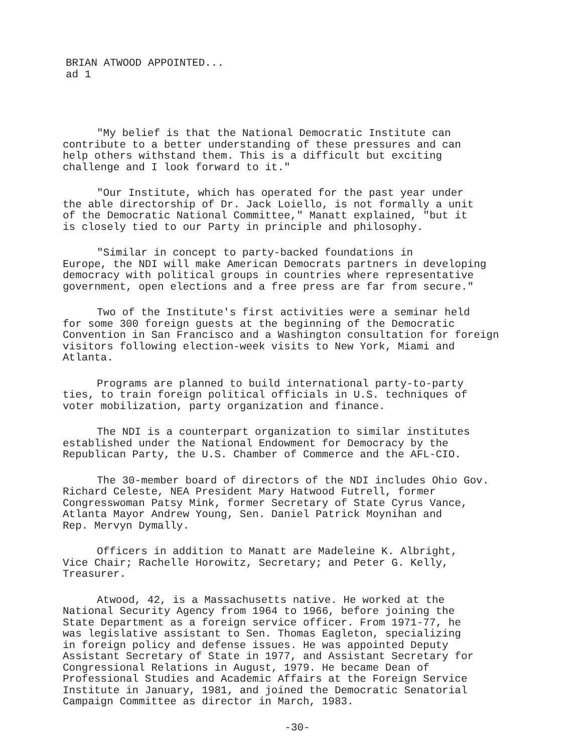BRIAN ATWOOD APPOINTED... ad 1
"My belief is that the National Democratic Institute can contribute to a better understanding of these pressures and can help others withstand them. This is a difficult but exciting challenge and I look forward to it."
"Our Institute, which has operated for the past year under the able directorship of Dr. Jack Loiello, is not formally a unit of the Democratic National Committee," Manatt explained, "but it is closely tied to our Party in principle and philosophy.
"Similar in concept to party-backed foundations in Europe, the NDI will make American Democrats partners in developing democracy with political groups in countries where representative government, open elections and a free press are far from secure."
Two of the Institute's first activities were a seminar held for some 300 foreign guests at the beginning of the Democratic Convention in San Francisco and a Washington consultation for foreign visitors following election-week visits to New York, Miami and Atlanta.
Programs are planned to build international party-to-party ties, to train foreign political officials in U.S. techniques of voter mobilization, party organization and finance.
The NDI is a counterpart organization to similar institutes established under the National Endowment for Democracy by the Republican Party, the U.S. Chamber of Commerce and the AFL-CIO.
The 30-member board of directors of the NDI includes Ohio Gov. Richard Celeste, NEA President Mary Hatwood Futrell, former Congresswoman Patsy Mink, former Secretary of State Cyrus Vance, Atlanta Mayor Andrew Young, Sen. Daniel Patrick Moynihan and Rep. Mervyn Dymally.
Officers in addition to Manatt are Madeleine K. Albright, Vice Chair; Rachelle Horowitz, Secretary; and Peter G. Kelly, Treasurer.
Atwood, 42, is a Massachusetts native. He worked at the National Security Agency from 1964 to 1966, before joining the State Department as a foreign service officer. From 1971-77, he was legislative assistant to Sen. Thomas Eagleton, specializing in foreign policy and defense issues. He was appointed Deputy Assistant Secretary of State in 1977, and Assistant Secretary for Congressional Relations in August, 1979. He became Dean of Professional Studies and Academic Affairs at the Foreign Service Institute in January, 1981, and joined the Democratic Senatorial Campaign Committee as director in March, 1983.
-30-